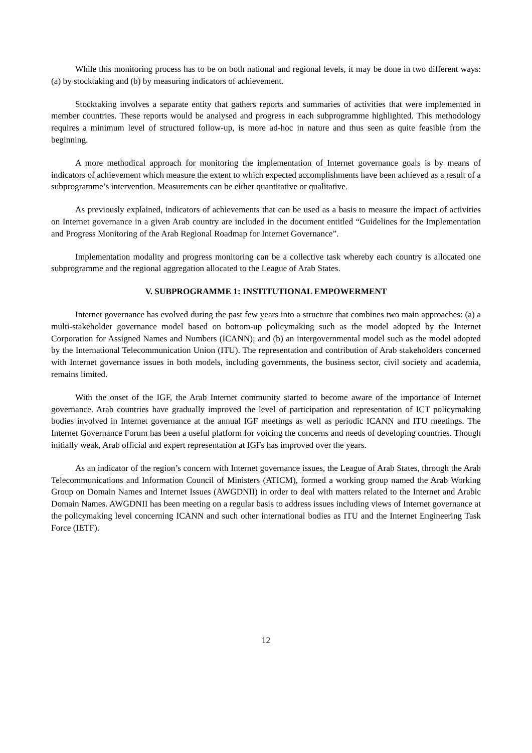While this monitoring process has to be on both national and regional levels, it may be done in two different ways: (a) by stocktaking and (b) by measuring indicators of achievement.
Stocktaking involves a separate entity that gathers reports and summaries of activities that were implemented in member countries. These reports would be analysed and progress in each subprogramme highlighted. This methodology requires a minimum level of structured follow-up, is more ad-hoc in nature and thus seen as quite feasible from the beginning.
A more methodical approach for monitoring the implementation of Internet governance goals is by means of indicators of achievement which measure the extent to which expected accomplishments have been achieved as a result of a subprogramme’s intervention. Measurements can be either quantitative or qualitative.
As previously explained, indicators of achievements that can be used as a basis to measure the impact of activities on Internet governance in a given Arab country are included in the document entitled “Guidelines for the Implementation and Progress Monitoring of the Arab Regional Roadmap for Internet Governance”.
Implementation modality and progress monitoring can be a collective task whereby each country is allocated one subprogramme and the regional aggregation allocated to the League of Arab States.
V. SUBPROGRAMME 1: INSTITUTIONAL EMPOWERMENT
Internet governance has evolved during the past few years into a structure that combines two main approaches: (a) a multi-stakeholder governance model based on bottom-up policymaking such as the model adopted by the Internet Corporation for Assigned Names and Numbers (ICANN); and (b) an intergovernmental model such as the model adopted by the International Telecommunication Union (ITU). The representation and contribution of Arab stakeholders concerned with Internet governance issues in both models, including governments, the business sector, civil society and academia, remains limited.
With the onset of the IGF, the Arab Internet community started to become aware of the importance of Internet governance. Arab countries have gradually improved the level of participation and representation of ICT policymaking bodies involved in Internet governance at the annual IGF meetings as well as periodic ICANN and ITU meetings. The Internet Governance Forum has been a useful platform for voicing the concerns and needs of developing countries. Though initially weak, Arab official and expert representation at IGFs has improved over the years.
As an indicator of the region’s concern with Internet governance issues, the League of Arab States, through the Arab Telecommunications and Information Council of Ministers (ATICM), formed a working group named the Arab Working Group on Domain Names and Internet Issues (AWGDNII) in order to deal with matters related to the Internet and Arabic Domain Names. AWGDNII has been meeting on a regular basis to address issues including views of Internet governance at the policymaking level concerning ICANN and such other international bodies as ITU and the Internet Engineering Task Force (IETF).
12